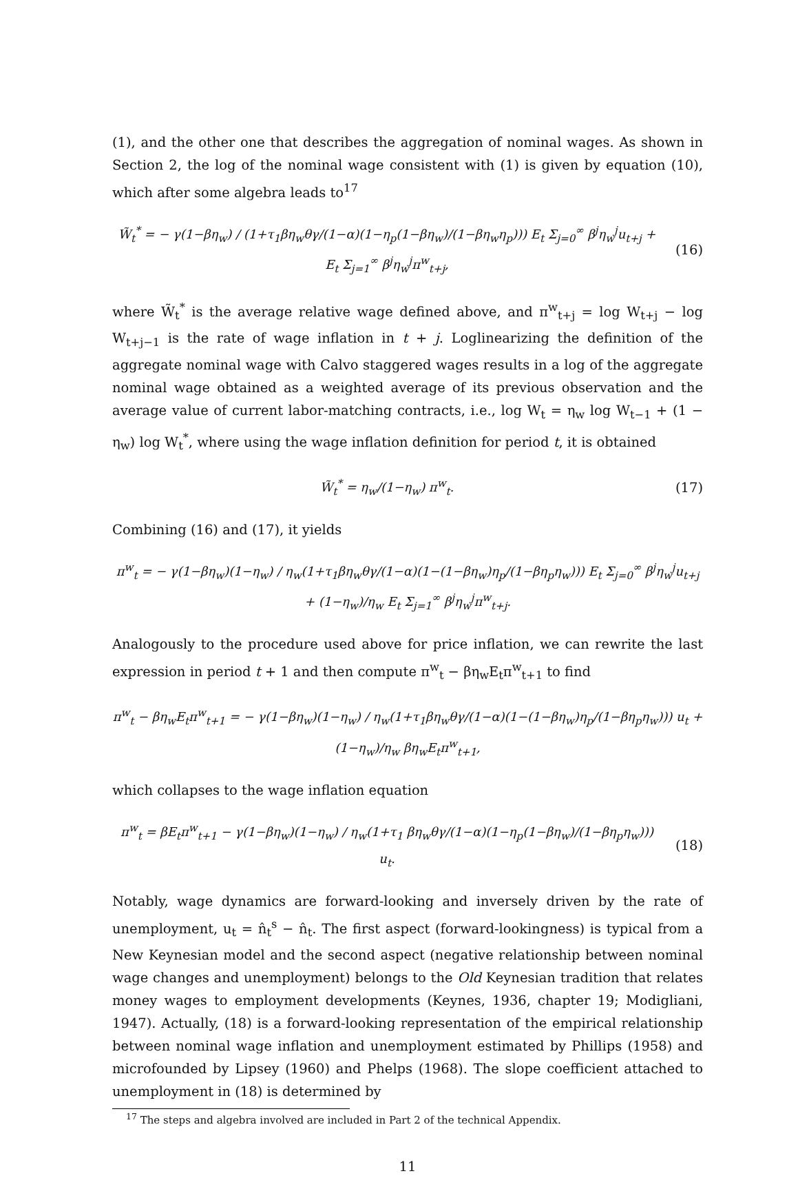(1), and the other one that describes the aggregation of nominal wages. As shown in Section 2, the log of the nominal wage consistent with (1) is given by equation (10), which after some algebra leads to<sup>17</sup>
W̃<sub>t</sub><sup>*</sup> = − γ(1−βη<sub>w</sub>) / (1+τ<sub>1</sub>βη<sub>w</sub>θγ/(1−α)(1−η<sub>p</sub>(1−βη<sub>w</sub>)/(1−βη<sub>w</sub>η<sub>p</sub>))) E<sub>t</sub> Σ<sub>j=0</sub><sup>∞</sup> β<sup>j</sup>η<sub>w</sub><sup>j</sup>u<sub>t+j</sub> + E<sub>t</sub> Σ<sub>j=1</sub><sup>∞</sup> β<sup>j</sup>η<sub>w</sub><sup>j</sup>π<sup>w</sup><sub>t+j</sub>,
(16)
where W̃<sub>t</sub><sup>*</sup> is the average relative wage defined above, and π<sup>w</sup><sub>t+j</sub> = log W<sub>t+j</sub> − log W<sub>t+j−1</sub> is the rate of wage inflation in t + j. Loglinearizing the definition of the aggregate nominal wage with Calvo staggered wages results in a log of the aggregate nominal wage obtained as a weighted average of its previous observation and the average value of current labor-matching contracts, i.e., log W<sub>t</sub> = η<sub>w</sub> log W<sub>t−1</sub> + (1 − η<sub>w</sub>) log W<sub>t</sub><sup>*</sup>, where using the wage inflation definition for period t, it is obtained
W̃<sub>t</sub><sup>*</sup> = η<sub>w</sub>/(1−η<sub>w</sub>) π<sup>w</sup><sub>t</sub>. (17)
Combining (16) and (17), it yields
π<sup>w</sup><sub>t</sub> = − γ(1−βη<sub>w</sub>)(1−η<sub>w</sub>) / η<sub>w</sub>(1+τ<sub>1</sub>βη<sub>w</sub>θγ/(1−α)(1−(1−βη<sub>w</sub>)η<sub>p</sub>/(1−βη<sub>p</sub>η<sub>w</sub>))) E<sub>t</sub> Σ<sub>j=0</sub><sup>∞</sup> β<sup>j</sup>η<sub>w</sub><sup>j</sup>u<sub>t+j</sub> + (1−η<sub>w</sub>)/η<sub>w</sub> E<sub>t</sub> Σ<sub>j=1</sub><sup>∞</sup> β<sup>j</sup>η<sub>w</sub><sup>j</sup>π<sup>w</sup><sub>t+j</sub>.
Analogously to the procedure used above for price inflation, we can rewrite the last expression in period t + 1 and then compute π<sup>w</sup><sub>t</sub> − βη<sub>w</sub>E<sub>t</sub>π<sup>w</sup><sub>t+1</sub> to find
π<sup>w</sup><sub>t</sub> − βη<sub>w</sub>E<sub>t</sub>π<sup>w</sup><sub>t+1</sub> = − γ(1−βη<sub>w</sub>)(1−η<sub>w</sub>) / η<sub>w</sub>(1+τ<sub>1</sub>βη<sub>w</sub>θγ/(1−α)(1−(1−βη<sub>w</sub>)η<sub>p</sub>/(1−βη<sub>p</sub>η<sub>w</sub>))) u<sub>t</sub> + (1−η<sub>w</sub>)/η<sub>w</sub> βη<sub>w</sub>E<sub>t</sub>π<sup>w</sup><sub>t+1</sub>,
which collapses to the wage inflation equation
π<sup>w</sup><sub>t</sub> = βE<sub>t</sub>π<sup>w</sup><sub>t+1</sub> − γ(1−βη<sub>w</sub>)(1−η<sub>w</sub>) / η<sub>w</sub>(1+τ<sub>1</sub> βη<sub>w</sub>θγ/(1−α)(1−η<sub>p</sub>(1−βη<sub>w</sub>)/(1−βη<sub>p</sub>η<sub>w</sub>))) u<sub>t</sub>.
(18)
Notably, wage dynamics are forward-looking and inversely driven by the rate of unemployment, u<sub>t</sub> = n̂<sub>t</sub><sup>s</sup> − n̂<sub>t</sub>. The first aspect (forward-lookingness) is typical from a New Keynesian model and the second aspect (negative relationship between nominal wage changes and unemployment) belongs to the Old Keynesian tradition that relates money wages to employment developments (Keynes, 1936, chapter 19; Modigliani, 1947). Actually, (18) is a forward-looking representation of the empirical relationship between nominal wage inflation and unemployment estimated by Phillips (1958) and microfounded by Lipsey (1960) and Phelps (1968). The slope coefficient attached to unemployment in (18) is determined by
<sup>17</sup> The steps and algebra involved are included in Part 2 of the technical Appendix.
11